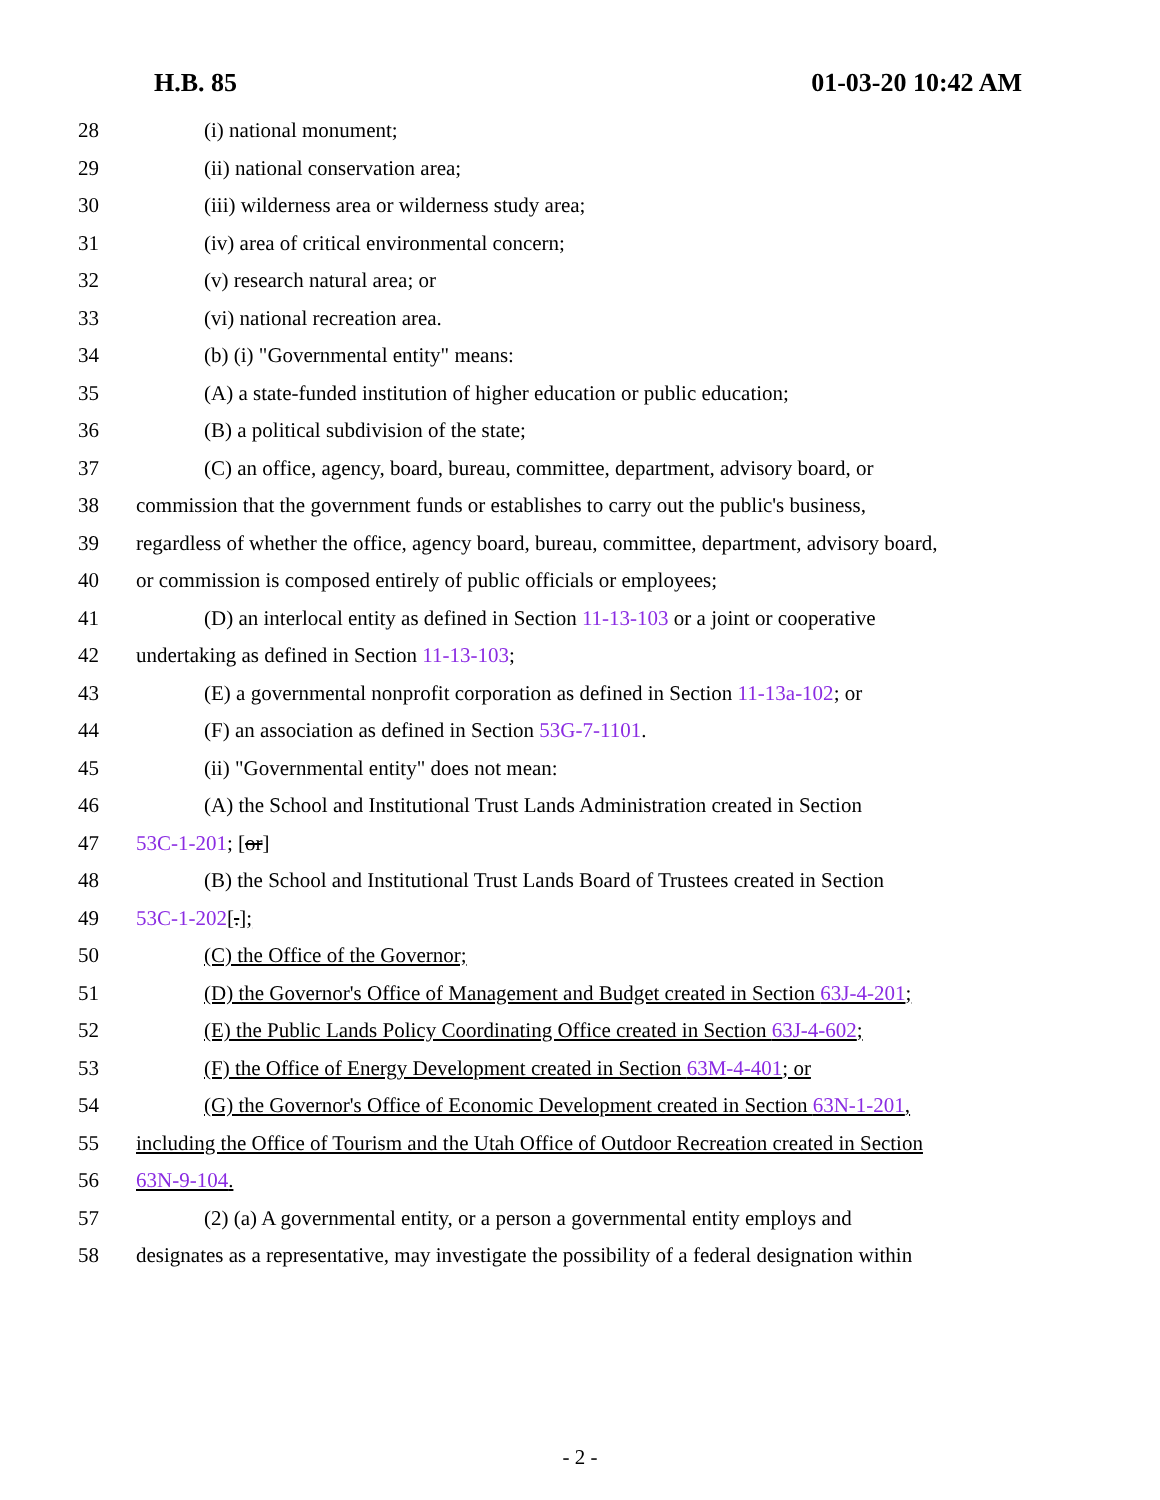H.B. 85 01-03-20 10:42 AM
28 (i) national monument;
29 (ii) national conservation area;
30 (iii) wilderness area or wilderness study area;
31 (iv) area of critical environmental concern;
32 (v) research natural area; or
33 (vi) national recreation area.
34 (b) (i) "Governmental entity" means:
35 (A) a state-funded institution of higher education or public education;
36 (B) a political subdivision of the state;
37 (C) an office, agency, board, bureau, committee, department, advisory board, or
38 commission that the government funds or establishes to carry out the public's business,
39 regardless of whether the office, agency board, bureau, committee, department, advisory board,
40 or commission is composed entirely of public officials or employees;
41 (D) an interlocal entity as defined in Section 11-13-103 or a joint or cooperative
42 undertaking as defined in Section 11-13-103;
43 (E) a governmental nonprofit corporation as defined in Section 11-13a-102; or
44 (F) an association as defined in Section 53G-7-1101.
45 (ii) "Governmental entity" does not mean:
46 (A) the School and Institutional Trust Lands Administration created in Section
47 53C-1-201; [or]
48 (B) the School and Institutional Trust Lands Board of Trustees created in Section
49 53C-1-202[.];
50 (C) the Office of the Governor;
51 (D) the Governor's Office of Management and Budget created in Section 63J-4-201;
52 (E) the Public Lands Policy Coordinating Office created in Section 63J-4-602;
53 (F) the Office of Energy Development created in Section 63M-4-401; or
54 (G) the Governor's Office of Economic Development created in Section 63N-1-201,
55 including the Office of Tourism and the Utah Office of Outdoor Recreation created in Section
56 63N-9-104.
57 (2) (a) A governmental entity, or a person a governmental entity employs and
58 designates as a representative, may investigate the possibility of a federal designation within
- 2 -